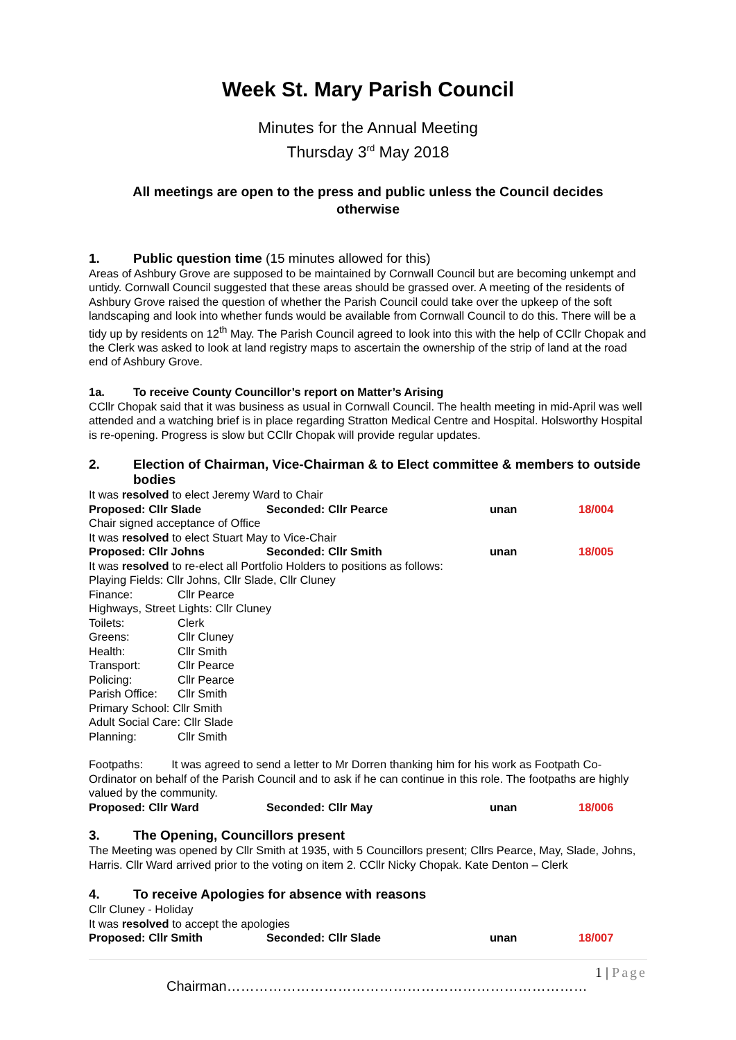Week St. Mary Parish Council
Minutes for the Annual Meeting
Thursday 3<sup>rd</sup> May 2018
All meetings are open to the press and public unless the Council decides
otherwise
1. Public question time (15 minutes allowed for this)
Areas of Ashbury Grove are supposed to be maintained by Cornwall Council but are becoming unkempt and untidy. Cornwall Council suggested that these areas should be grassed over. A meeting of the residents of Ashbury Grove raised the question of whether the Parish Council could take over the upkeep of the soft landscaping and look into whether funds would be available from Cornwall Council to do this. There will be a tidy up by residents on 12<sup>th</sup> May. The Parish Council agreed to look into this with the help of CCllr Chopak and the Clerk was asked to look at land registry maps to ascertain the ownership of the strip of land at the road end of Ashbury Grove.
1a. To receive County Councillor’s report on Matter’s Arising
CCllr Chopak said that it was business as usual in Cornwall Council. The health meeting in mid-April was well attended and a watching brief is in place regarding Stratton Medical Centre and Hospital. Holsworthy Hospital is re-opening. Progress is slow but CCllr Chopak will provide regular updates.
2. Election of Chairman, Vice-Chairman & to Elect committee & members to outside bodies
It was resolved to elect Jeremy Ward to Chair
Proposed: Cllr Slade Seconded: Cllr Pearce unan 18/004
Chair signed acceptance of Office
It was resolved to elect Stuart May to Vice-Chair
Proposed: Cllr Johns Seconded: Cllr Smith unan 18/005
It was resolved to re-elect all Portfolio Holders to positions as follows:
Playing Fields: Cllr Johns, Cllr Slade, Cllr Cluney
Finance: Cllr Pearce
Highways, Street Lights: Cllr Cluney
Toilets: Clerk
Greens: Cllr Cluney
Health: Cllr Smith
Transport: Cllr Pearce
Policing: Cllr Pearce
Parish Office: Cllr Smith
Primary School: Cllr Smith
Adult Social Care: Cllr Slade
Planning: Cllr Smith
Footpaths: It was agreed to send a letter to Mr Dorren thanking him for his work as Footpath Co-Ordinator on behalf of the Parish Council and to ask if he can continue in this role. The footpaths are highly valued by the community.
Proposed: Cllr Ward Seconded: Cllr May unan 18/006
3. The Opening, Councillors present
The Meeting was opened by Cllr Smith at 1935, with 5 Councillors present; Cllrs Pearce, May, Slade, Johns, Harris. Cllr Ward arrived prior to the voting on item 2. CCllr Nicky Chopak. Kate Denton – Clerk
4. To receive Apologies for absence with reasons
Cllr Cluney - Holiday
It was resolved to accept the apologies
Proposed: Cllr Smith Seconded: Cllr Slade unan 18/007
1 | Page
Chairman……………………………………………………………………